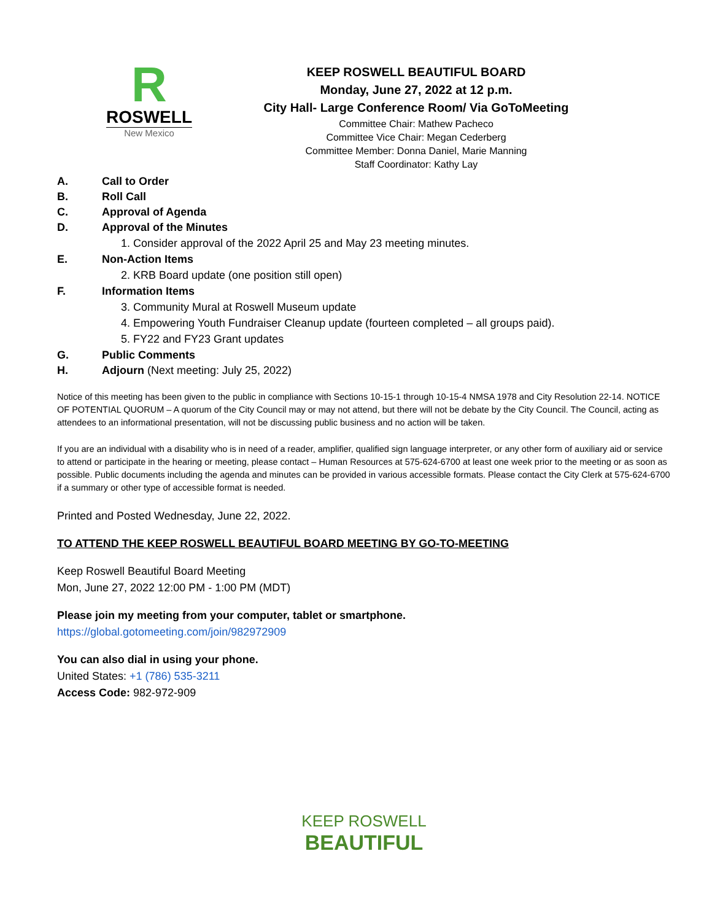R
ROSWELL
New Mexico
KEEP ROSWELL BEAUTIFUL BOARD
Monday, June 27, 2022 at 12 p.m.
City Hall- Large Conference Room/ Via GoToMeeting
Committee Chair: Mathew Pacheco
Committee Vice Chair: Megan Cederberg
Committee Member: Donna Daniel, Marie Manning
Staff Coordinator: Kathy Lay
A. Call to Order
B. Roll Call
C. Approval of Agenda
D. Approval of the Minutes
1. Consider approval of the 2022 April 25 and May 23 meeting minutes.
E. Non-Action Items
2. KRB Board update (one position still open)
F. Information Items
3. Community Mural at Roswell Museum update
4. Empowering Youth Fundraiser Cleanup update (fourteen completed – all groups paid).
5. FY22 and FY23 Grant updates
G. Public Comments
H. Adjourn (Next meeting: July 25, 2022)
Notice of this meeting has been given to the public in compliance with Sections 10-15-1 through 10-15-4 NMSA 1978 and City Resolution 22-14. NOTICE OF POTENTIAL QUORUM – A quorum of the City Council may or may not attend, but there will not be debate by the City Council. The Council, acting as attendees to an informational presentation, will not be discussing public business and no action will be taken.
If you are an individual with a disability who is in need of a reader, amplifier, qualified sign language interpreter, or any other form of auxiliary aid or service to attend or participate in the hearing or meeting, please contact – Human Resources at 575-624-6700 at least one week prior to the meeting or as soon as possible. Public documents including the agenda and minutes can be provided in various accessible formats. Please contact the City Clerk at 575-624-6700 if a summary or other type of accessible format is needed.
Printed and Posted Wednesday, June 22, 2022.
TO ATTEND THE KEEP ROSWELL BEAUTIFUL BOARD MEETING BY GO-TO-MEETING
Keep Roswell Beautiful Board Meeting
Mon, June 27, 2022 12:00 PM - 1:00 PM (MDT)
Please join my meeting from your computer, tablet or smartphone.
https://global.gotomeeting.com/join/982972909
You can also dial in using your phone.
United States: +1 (786) 535-3211
Access Code: 982-972-909
KEEP ROSWELL
BEAUTIFUL